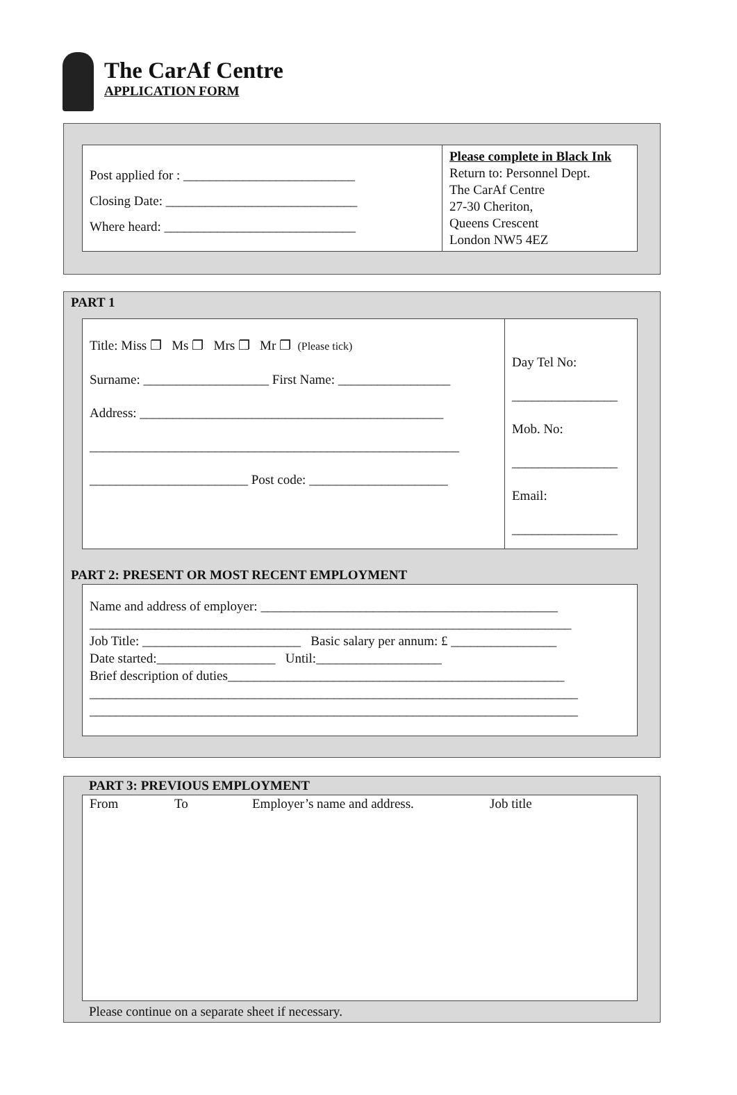The CarAf Centre
APPLICATION FORM
| Post applied for : __________________________ Closing Date: _____________________________ Where heard: _____________________________ | Please complete in Black Ink Return to: Personnel Dept. The CarAf Centre 27-30 Cheriton, Queens Crescent London NW5 4EZ |
PART 1
| Title: Miss ❐ Ms ❐ Mrs ❐ Mr ❐ (Please tick) Surname: ___________________ First Name: _________________ Address: ______________________________________________ ________________________________________________________ ________________________ Post code: _____________________ | Day Tel No: ________________ Mob. No: ________________ Email: ________________ |
PART 2: PRESENT OR MOST RECENT EMPLOYMENT
Name and address of employer: _____________________________________________
_________________________________________________________________________
Job Title: ________________________ Basic salary per annum: £ ________________
Date started:__________________ Until:___________________
Brief description of duties___________________________________________________
__________________________________________________________________________
__________________________________________________________________________
PART 3: PREVIOUS EMPLOYMENT
| From | To | Employer’s name and address. | Job title |
| --- | --- | --- | --- |
Please continue on a separate sheet if necessary.